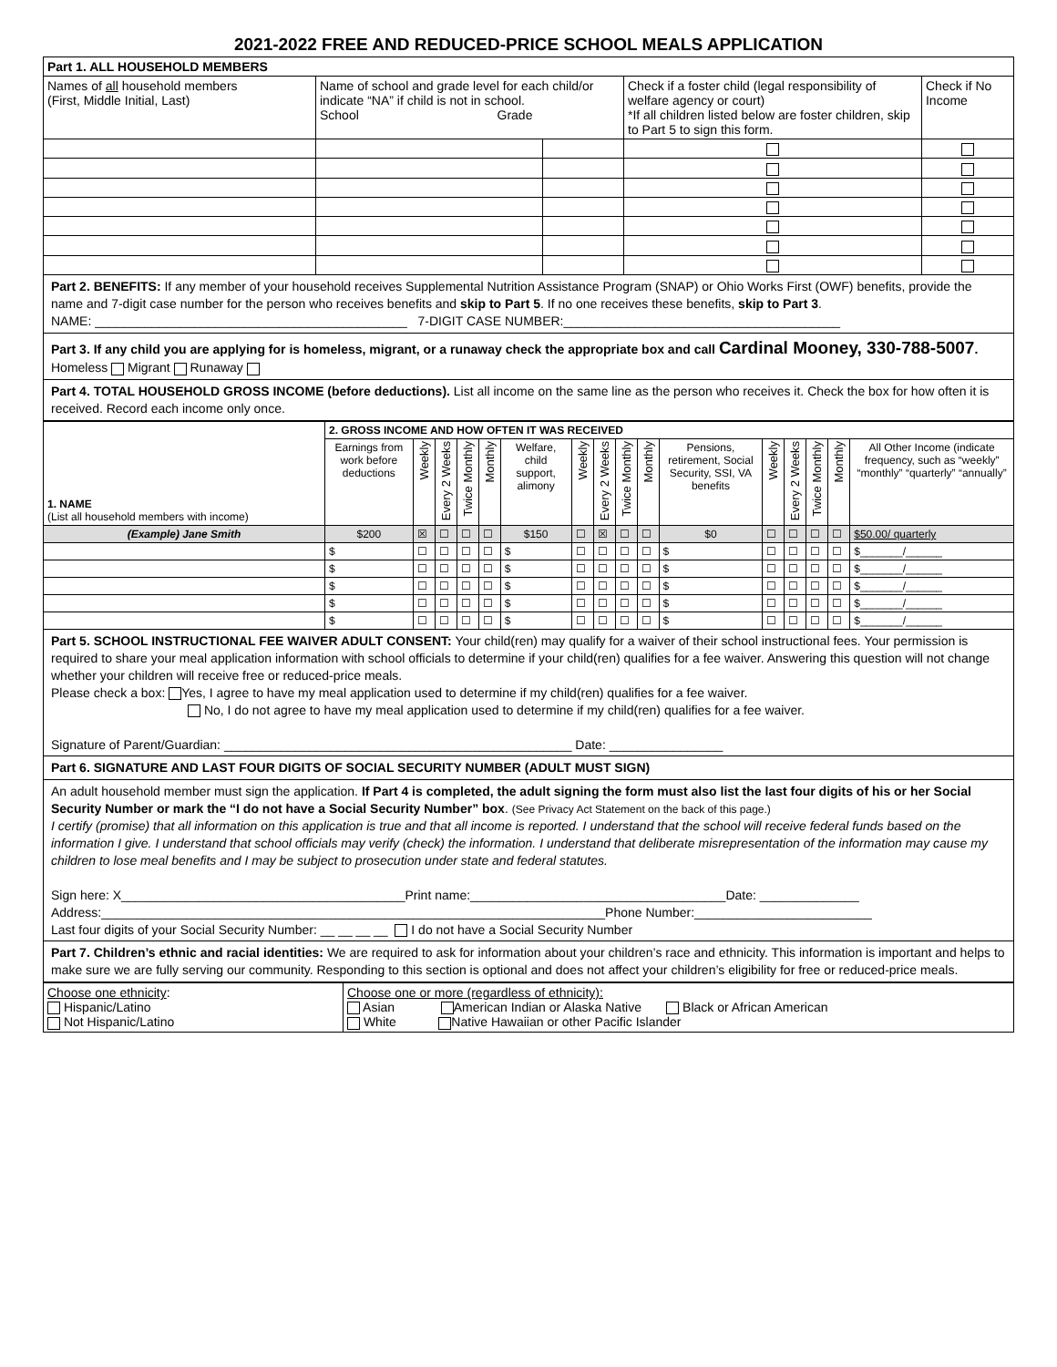2021-2022 FREE AND REDUCED-PRICE SCHOOL MEALS APPLICATION
| Part 1. ALL HOUSEHOLD MEMBERS | | | | |
| Names of all household members (First, Middle Initial, Last) | Name of school and grade level for each child/or indicate “NA” if child is not in school. School Grade | | Check if a foster child (legal responsibility of welfare agency or court) *If all children listed below are foster children, skip to Part 5 to sign this form. | Check if No Income |
Part 2. BENEFITS: If any member of your household receives Supplemental Nutrition Assistance Program (SNAP) or Ohio Works First (OWF) benefits, provide the name and 7-digit case number for the person who receives benefits and skip to Part 5. If no one receives these benefits, skip to Part 3.
NAME: ____________________________________________ 7-DIGIT CASE NUMBER:_______________________________________
Part 3. If any child you are applying for is homeless, migrant, or a runaway check the appropriate box and call Cardinal Mooney, 330-788-5007.
Homeless Migrant Runaway
Part 4. TOTAL HOUSEHOLD GROSS INCOME (before deductions). List all income on the same line as the person who receives it. Check the box for how often it is received. Record each income only once.
| 1. NAME (List all household members with income) | 2. GROSS INCOME AND HOW OFTEN IT WAS RECEIVED | | | | | | | | | | | | | | | |
| | Earnings from work before deductions | Weekly | Every 2 Weeks | Twice Monthly | Monthly | Welfare, child support, alimony | Weekly | Every 2 Weeks | Twice Monthly | Monthly | Pensions, retirement, Social Security, SSI, VA benefits | Weekly | Every 2 Weeks | Twice Monthly | Monthly | All Other Income (indicate frequency, such as “weekly” “monthly” “quarterly” “annually” |
| (Example) Jane Smith | $200 | ☒ | ☐ | ☐ | ☐ | $150 | ☐ | ☒ | ☐ | ☐ | $0 | ☐ | ☐ | ☐ | ☐ | $50.00/ quarterly |
| | $ | ☐ | ☐ | ☐ | ☐ | $ | ☐ | ☐ | ☐ | ☐ | $ | ☐ | ☐ | ☐ | ☐ | $_______/______ |
| | $ | ☐ | ☐ | ☐ | ☐ | $ | ☐ | ☐ | ☐ | ☐ | $ | ☐ | ☐ | ☐ | ☐ | $_______/______ |
| | $ | ☐ | ☐ | ☐ | ☐ | $ | ☐ | ☐ | ☐ | ☐ | $ | ☐ | ☐ | ☐ | ☐ | $_______/______ |
| | $ | ☐ | ☐ | ☐ | ☐ | $ | ☐ | ☐ | ☐ | ☐ | $ | ☐ | ☐ | ☐ | ☐ | $_______/______ |
| | $ | ☐ | ☐ | ☐ | ☐ | $ | ☐ | ☐ | ☐ | ☐ | $ | ☐ | ☐ | ☐ | ☐ | $_______/______ |
Part 5. SCHOOL INSTRUCTIONAL FEE WAIVER ADULT CONSENT: Your child(ren) may qualify for a waiver of their school instructional fees. Your permission is required to share your meal application information with school officials to determine if your child(ren) qualifies for a fee waiver. Answering this question will not change whether your children will receive free or reduced-price meals.
Please check a box: Yes, I agree to have my meal application used to determine if my child(ren) qualifies for a fee waiver.
No, I do not agree to have my meal application used to determine if my child(ren) qualifies for a fee waiver.
Signature of Parent/Guardian: _________________________________________________ Date: ________________
Part 6. SIGNATURE AND LAST FOUR DIGITS OF SOCIAL SECURITY NUMBER (ADULT MUST SIGN)
An adult household member must sign the application. If Part 4 is completed, the adult signing the form must also list the last four digits of his or her Social Security Number or mark the “I do not have a Social Security Number” box. (See Privacy Act Statement on the back of this page.)
I certify (promise) that all information on this application is true and that all income is reported. I understand that the school will receive federal funds based on the information I give. I understand that school officials may verify (check) the information. I understand that deliberate misrepresentation of the information may cause my children to lose meal benefits and I may be subject to prosecution under state and federal statutes.
Sign here: X________________________________________Print name:____________________________________Date: ______________
Address:_______________________________________________________________________Phone Number:_________________________
Last four digits of your Social Security Number: __ __ __ __ I do not have a Social Security Number
Part 7. Children’s ethnic and racial identities: We are required to ask for information about your children’s race and ethnicity. This information is important and helps to make sure we are fully serving our community. Responding to this section is optional and does not affect your children’s eligibility for free or reduced-price meals.
| Choose one ethnicity : Hispanic/Latino Not Hispanic/Latino | Choose one or more (regardless of ethnicity): Asian American Indian or Alaska Native Black or African American White Native Hawaiian or other Pacific Islander |